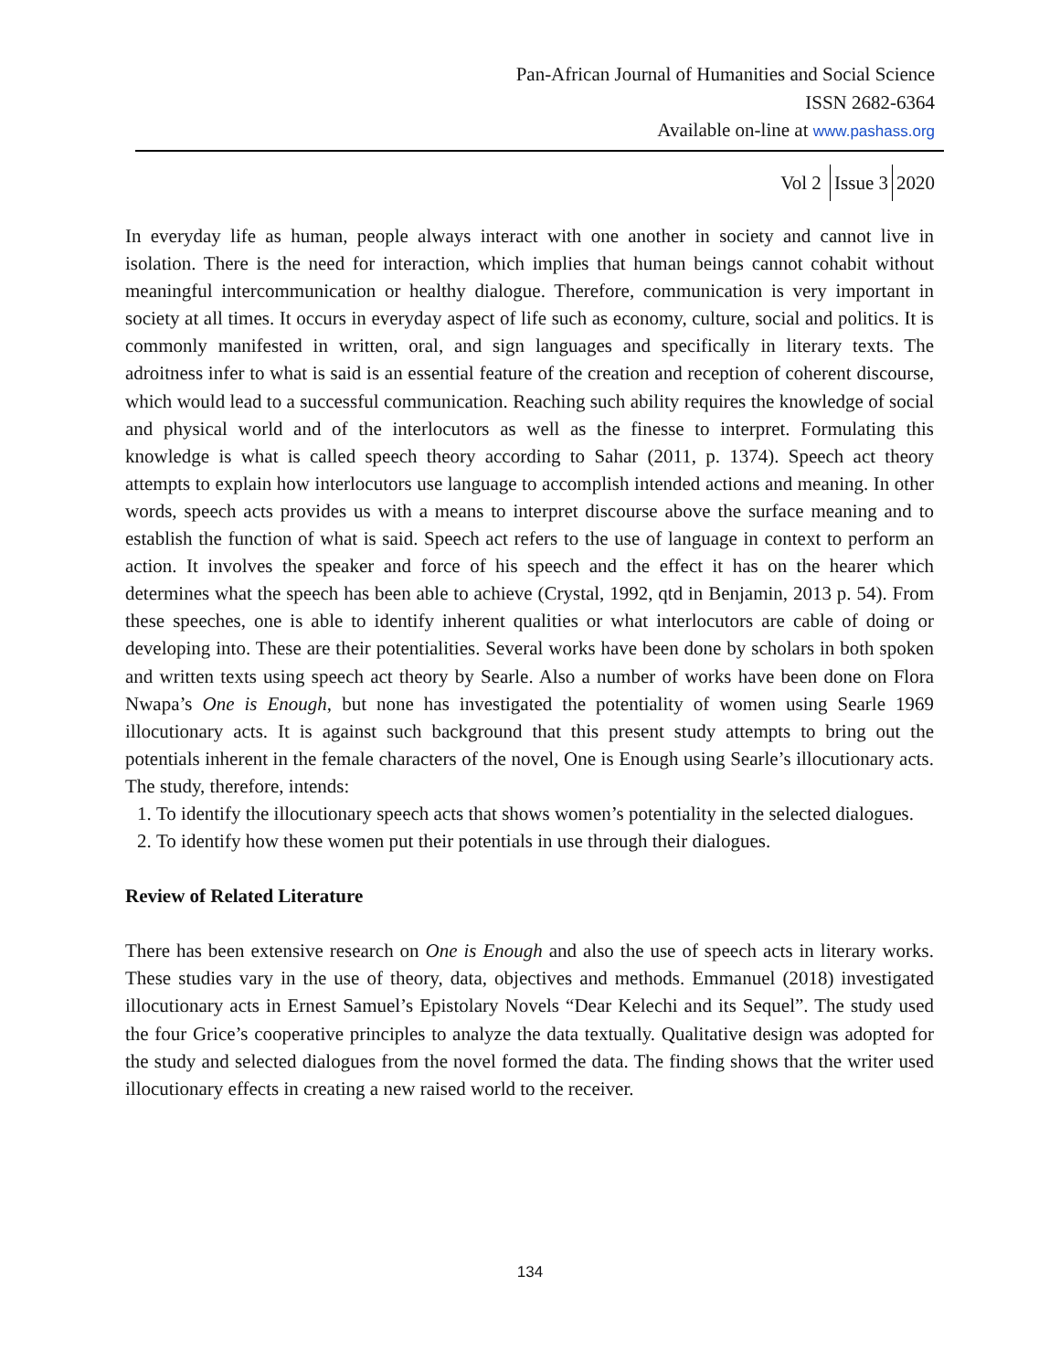Pan-African Journal of Humanities and Social Science
ISSN 2682-6364
Available on-line at www.pashass.org
Vol 2 Issue 3 2020
In everyday life as human, people always interact with one another in society and cannot live in isolation. There is the need for interaction, which implies that human beings cannot cohabit without meaningful intercommunication or healthy dialogue. Therefore, communication is very important in society at all times. It occurs in everyday aspect of life such as economy, culture, social and politics. It is commonly manifested in written, oral, and sign languages and specifically in literary texts. The adroitness infer to what is said is an essential feature of the creation and reception of coherent discourse, which would lead to a successful communication. Reaching such ability requires the knowledge of social and physical world and of the interlocutors as well as the finesse to interpret. Formulating this knowledge is what is called speech theory according to Sahar (2011, p. 1374). Speech act theory attempts to explain how interlocutors use language to accomplish intended actions and meaning. In other words, speech acts provides us with a means to interpret discourse above the surface meaning and to establish the function of what is said. Speech act refers to the use of language in context to perform an action. It involves the speaker and force of his speech and the effect it has on the hearer which determines what the speech has been able to achieve (Crystal, 1992, qtd in Benjamin, 2013 p. 54). From these speeches, one is able to identify inherent qualities or what interlocutors are cable of doing or developing into. These are their potentialities. Several works have been done by scholars in both spoken and written texts using speech act theory by Searle. Also a number of works have been done on Flora Nwapa’s One is Enough, but none has investigated the potentiality of women using Searle 1969 illocutionary acts. It is against such background that this present study attempts to bring out the potentials inherent in the female characters of the novel, One is Enough using Searle’s illocutionary acts. The study, therefore, intends:
1. To identify the illocutionary speech acts that shows women’s potentiality in the selected dialogues.
2. To identify how these women put their potentials in use through their dialogues.
Review of Related Literature
There has been extensive research on One is Enough and also the use of speech acts in literary works. These studies vary in the use of theory, data, objectives and methods. Emmanuel (2018) investigated illocutionary acts in Ernest Samuel’s Epistolary Novels “Dear Kelechi and its Sequel”. The study used the four Grice’s cooperative principles to analyze the data textually. Qualitative design was adopted for the study and selected dialogues from the novel formed the data. The finding shows that the writer used illocutionary effects in creating a new raised world to the receiver.
134